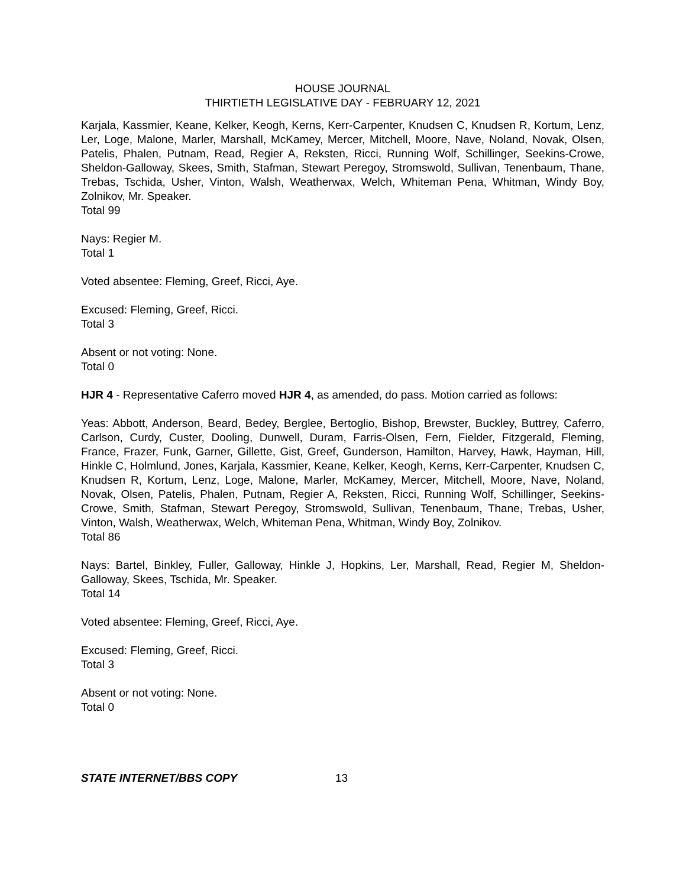HOUSE JOURNAL
THIRTIETH LEGISLATIVE DAY - FEBRUARY 12, 2021
Karjala, Kassmier, Keane, Kelker, Keogh, Kerns, Kerr-Carpenter, Knudsen C, Knudsen R, Kortum, Lenz, Ler, Loge, Malone, Marler, Marshall, McKamey, Mercer, Mitchell, Moore, Nave, Noland, Novak, Olsen, Patelis, Phalen, Putnam, Read, Regier A, Reksten, Ricci, Running Wolf, Schillinger, Seekins-Crowe, Sheldon-Galloway, Skees, Smith, Stafman, Stewart Peregoy, Stromswold, Sullivan, Tenenbaum, Thane, Trebas, Tschida, Usher, Vinton, Walsh, Weatherwax, Welch, Whiteman Pena, Whitman, Windy Boy, Zolnikov, Mr. Speaker.
Total 99
Nays: Regier M.
Total 1
Voted absentee: Fleming, Greef, Ricci, Aye.
Excused: Fleming, Greef, Ricci.
Total 3
Absent or not voting: None.
Total 0
HJR 4 - Representative Caferro moved HJR 4, as amended, do pass. Motion carried as follows:
Yeas: Abbott, Anderson, Beard, Bedey, Berglee, Bertoglio, Bishop, Brewster, Buckley, Buttrey, Caferro, Carlson, Curdy, Custer, Dooling, Dunwell, Duram, Farris-Olsen, Fern, Fielder, Fitzgerald, Fleming, France, Frazer, Funk, Garner, Gillette, Gist, Greef, Gunderson, Hamilton, Harvey, Hawk, Hayman, Hill, Hinkle C, Holmlund, Jones, Karjala, Kassmier, Keane, Kelker, Keogh, Kerns, Kerr-Carpenter, Knudsen C, Knudsen R, Kortum, Lenz, Loge, Malone, Marler, McKamey, Mercer, Mitchell, Moore, Nave, Noland, Novak, Olsen, Patelis, Phalen, Putnam, Regier A, Reksten, Ricci, Running Wolf, Schillinger, Seekins-Crowe, Smith, Stafman, Stewart Peregoy, Stromswold, Sullivan, Tenenbaum, Thane, Trebas, Usher, Vinton, Walsh, Weatherwax, Welch, Whiteman Pena, Whitman, Windy Boy, Zolnikov.
Total 86
Nays: Bartel, Binkley, Fuller, Galloway, Hinkle J, Hopkins, Ler, Marshall, Read, Regier M, Sheldon-Galloway, Skees, Tschida, Mr. Speaker.
Total 14
Voted absentee: Fleming, Greef, Ricci, Aye.
Excused: Fleming, Greef, Ricci.
Total 3
Absent or not voting: None.
Total 0
STATE INTERNET/BBS COPY 13